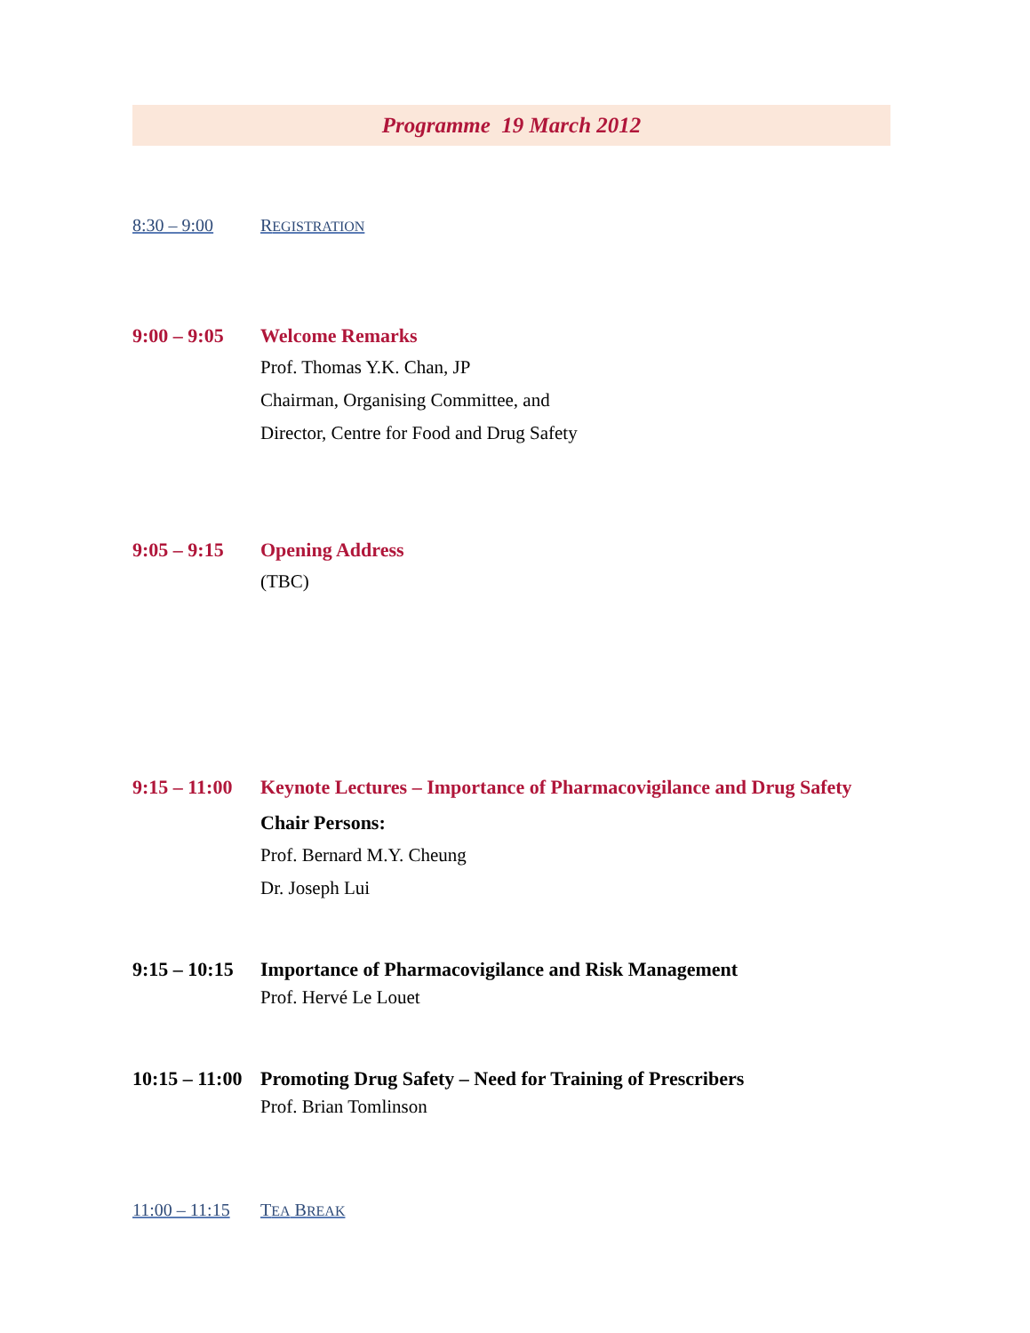Programme 19 March 2012
8:30 – 9:00 REGISTRATION
9:00 – 9:05 Welcome Remarks
Prof. Thomas Y.K. Chan, JP
Chairman, Organising Committee, and
Director, Centre for Food and Drug Safety
9:05 – 9:15 Opening Address
(TBC)
9:15 – 11:00 Keynote Lectures – Importance of Pharmacovigilance and Drug Safety
Chair Persons:
Prof. Bernard M.Y. Cheung
Dr. Joseph Lui
9:15 – 10:15 Importance of Pharmacovigilance and Risk Management
Prof. Hervé Le Louet
10:15 – 11:00 Promoting Drug Safety – Need for Training of Prescribers
Prof. Brian Tomlinson
11:00 – 11:15 TEA BREAK